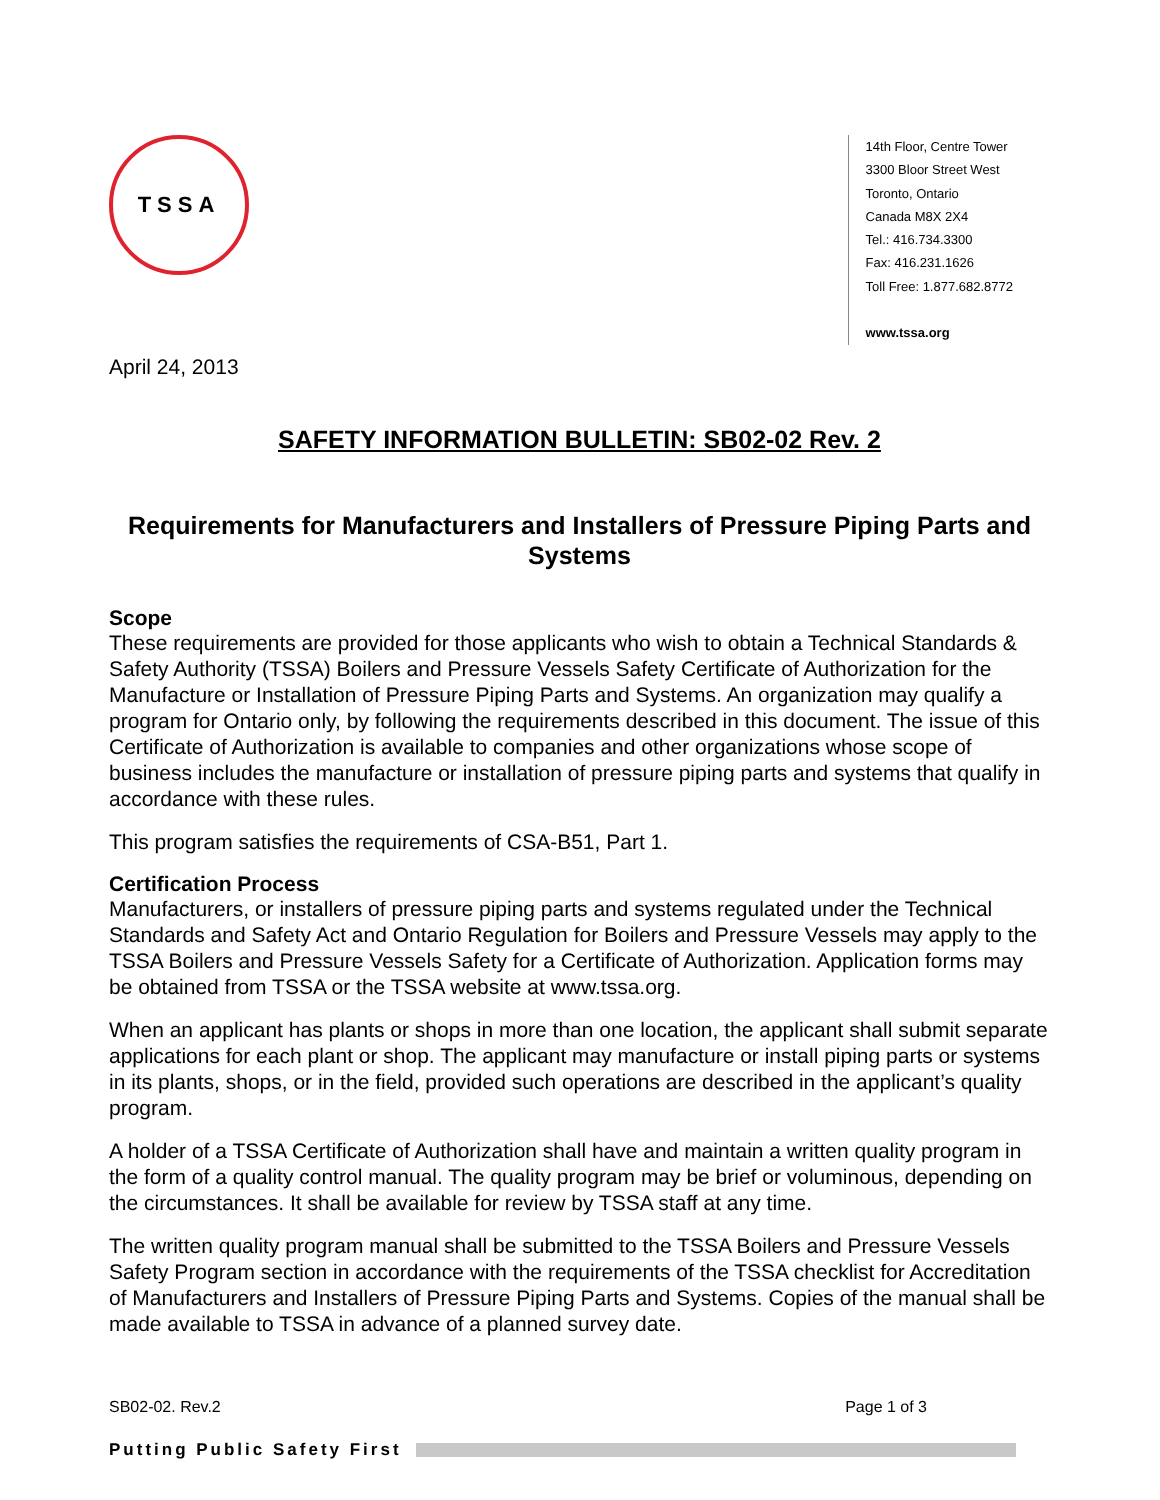TSSA
14th Floor, Centre Tower
3300 Bloor Street West
Toronto, Ontario
Canada M8X 2X4
Tel.: 416.734.3300
Fax: 416.231.1626
Toll Free: 1.877.682.8772
www.tssa.org
April 24, 2013
SAFETY INFORMATION BULLETIN: SB02-02 Rev. 2
Requirements for Manufacturers and Installers of Pressure Piping Parts and Systems
Scope
These requirements are provided for those applicants who wish to obtain a Technical Standards & Safety Authority (TSSA) Boilers and Pressure Vessels Safety Certificate of Authorization for the Manufacture or Installation of Pressure Piping Parts and Systems. An organization may qualify a program for Ontario only, by following the requirements described in this document. The issue of this Certificate of Authorization is available to companies and other organizations whose scope of business includes the manufacture or installation of pressure piping parts and systems that qualify in accordance with these rules.
This program satisfies the requirements of CSA-B51, Part 1.
Certification Process
Manufacturers, or installers of pressure piping parts and systems regulated under the Technical Standards and Safety Act and Ontario Regulation for Boilers and Pressure Vessels may apply to the TSSA Boilers and Pressure Vessels Safety for a Certificate of Authorization. Application forms may be obtained from TSSA or the TSSA website at www.tssa.org.
When an applicant has plants or shops in more than one location, the applicant shall submit separate applications for each plant or shop. The applicant may manufacture or install piping parts or systems in its plants, shops, or in the field, provided such operations are described in the applicant’s quality program.
A holder of a TSSA Certificate of Authorization shall have and maintain a written quality program in the form of a quality control manual. The quality program may be brief or voluminous, depending on the circumstances. It shall be available for review by TSSA staff at any time.
The written quality program manual shall be submitted to the TSSA Boilers and Pressure Vessels Safety Program section in accordance with the requirements of the TSSA checklist for Accreditation of Manufacturers and Installers of Pressure Piping Parts and Systems. Copies of the manual shall be made available to TSSA in advance of a planned survey date.
SB02-02. Rev.2 Page 1 of 3
Putting Public Safety First